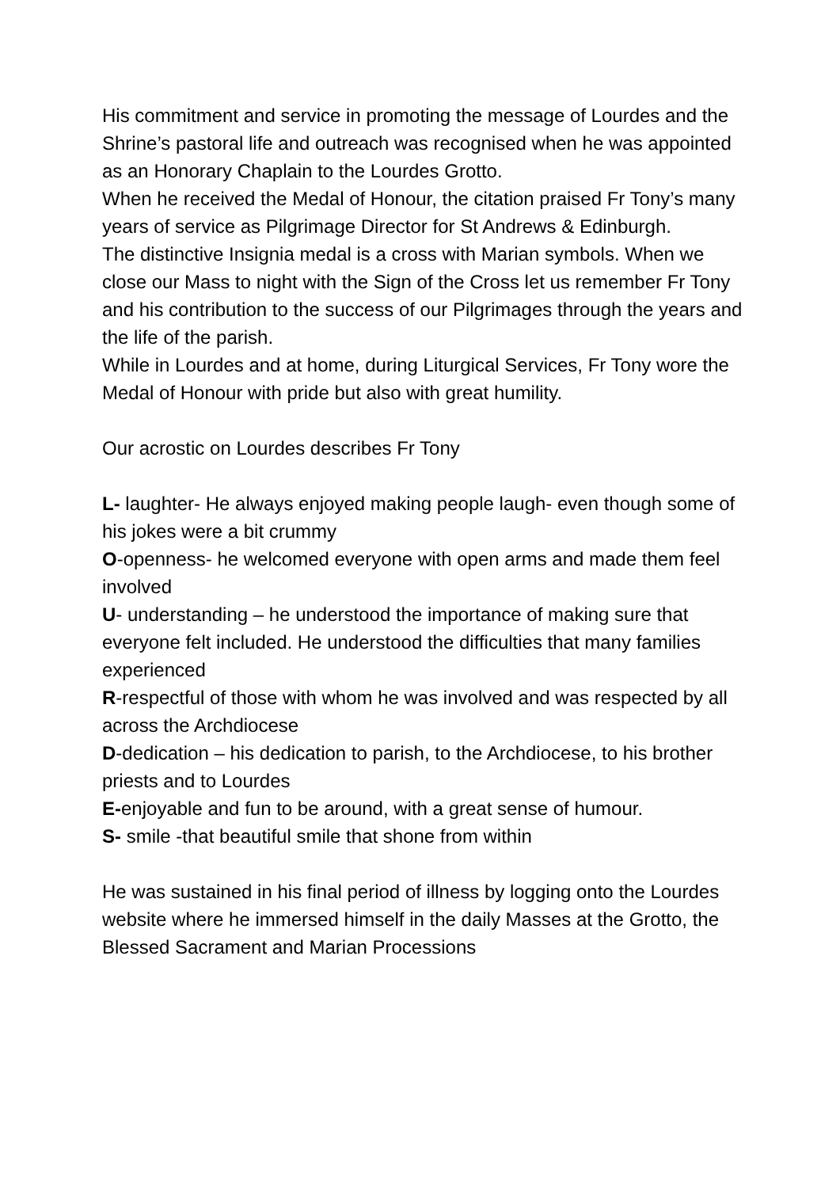His commitment and service in promoting the message of Lourdes and the Shrine’s pastoral life and outreach was recognised when he was appointed as an Honorary Chaplain to the Lourdes Grotto.
When he received the Medal of Honour, the citation praised Fr Tony’s many years of service as Pilgrimage Director for St Andrews & Edinburgh.
The distinctive Insignia medal is a cross with Marian symbols. When we close our Mass to night with the Sign of the Cross let us remember Fr Tony and his contribution to the success of our Pilgrimages through the years and the life of the parish.
While in Lourdes and at home, during Liturgical Services, Fr Tony wore the Medal of Honour with pride but also with great humility.
Our acrostic on Lourdes describes Fr Tony
L- laughter- He always enjoyed making people laugh- even though some of his jokes were a bit crummy
O-openness- he welcomed everyone with open arms and made them feel involved
U- understanding – he understood the importance of making sure that everyone felt included. He understood the difficulties that many families experienced
R-respectful of those with whom he was involved and was respected by all across the Archdiocese
D-dedication – his dedication to parish, to the Archdiocese, to his brother priests and to Lourdes
E-enjoyable and fun to be around, with a great sense of humour.
S- smile -that beautiful smile that shone from within
He was sustained in his final period of illness by logging onto the Lourdes website where he immersed himself in the daily Masses at the Grotto, the Blessed Sacrament and Marian Processions